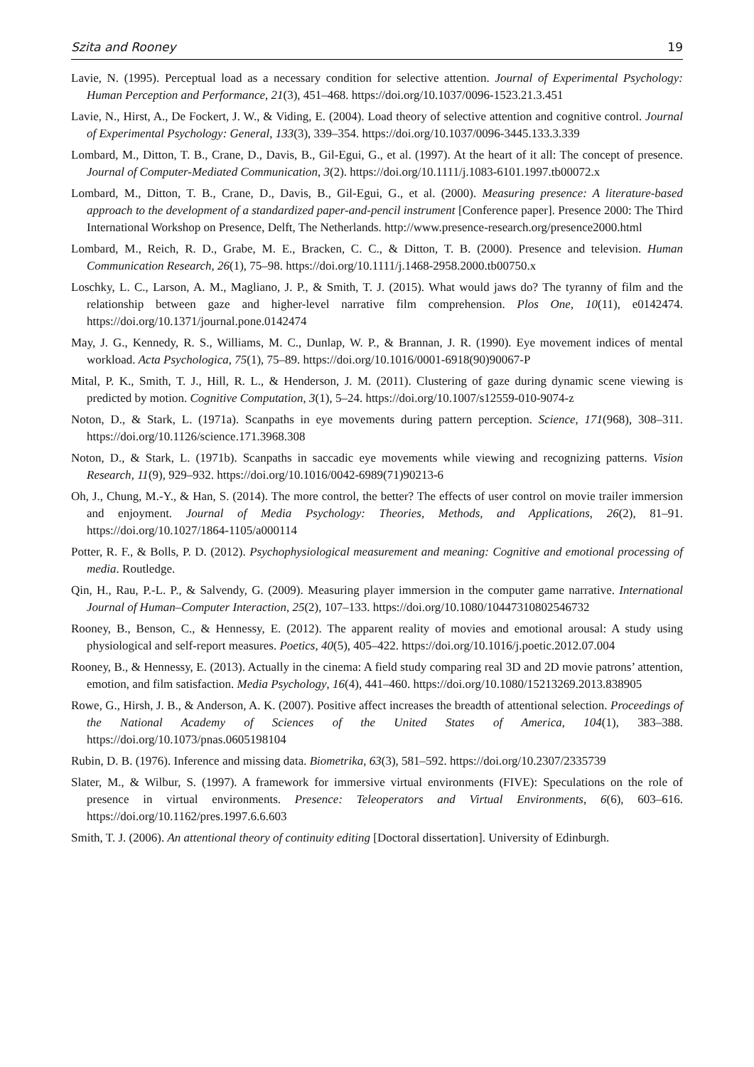Szita and Rooney 19
Lavie, N. (1995). Perceptual load as a necessary condition for selective attention. Journal of Experimental Psychology: Human Perception and Performance, 21(3), 451–468. https://doi.org/10.1037/0096-1523.21.3.451
Lavie, N., Hirst, A., De Fockert, J. W., & Viding, E. (2004). Load theory of selective attention and cognitive control. Journal of Experimental Psychology: General, 133(3), 339–354. https://doi.org/10.1037/0096-3445.133.3.339
Lombard, M., Ditton, T. B., Crane, D., Davis, B., Gil-Egui, G., et al. (1997). At the heart of it all: The concept of presence. Journal of Computer-Mediated Communication, 3(2). https://doi.org/10.1111/j.1083-6101.1997.tb00072.x
Lombard, M., Ditton, T. B., Crane, D., Davis, B., Gil-Egui, G., et al. (2000). Measuring presence: A literature-based approach to the development of a standardized paper-and-pencil instrument [Conference paper]. Presence 2000: The Third International Workshop on Presence, Delft, The Netherlands. http://www.presence-research.org/presence2000.html
Lombard, M., Reich, R. D., Grabe, M. E., Bracken, C. C., & Ditton, T. B. (2000). Presence and television. Human Communication Research, 26(1), 75–98. https://doi.org/10.1111/j.1468-2958.2000.tb00750.x
Loschky, L. C., Larson, A. M., Magliano, J. P., & Smith, T. J. (2015). What would jaws do? The tyranny of film and the relationship between gaze and higher-level narrative film comprehension. Plos One, 10(11), e0142474. https://doi.org/10.1371/journal.pone.0142474
May, J. G., Kennedy, R. S., Williams, M. C., Dunlap, W. P., & Brannan, J. R. (1990). Eye movement indices of mental workload. Acta Psychologica, 75(1), 75–89. https://doi.org/10.1016/0001-6918(90)90067-P
Mital, P. K., Smith, T. J., Hill, R. L., & Henderson, J. M. (2011). Clustering of gaze during dynamic scene viewing is predicted by motion. Cognitive Computation, 3(1), 5–24. https://doi.org/10.1007/s12559-010-9074-z
Noton, D., & Stark, L. (1971a). Scanpaths in eye movements during pattern perception. Science, 171(968), 308–311. https://doi.org/10.1126/science.171.3968.308
Noton, D., & Stark, L. (1971b). Scanpaths in saccadic eye movements while viewing and recognizing patterns. Vision Research, 11(9), 929–932. https://doi.org/10.1016/0042-6989(71)90213-6
Oh, J., Chung, M.-Y., & Han, S. (2014). The more control, the better? The effects of user control on movie trailer immersion and enjoyment. Journal of Media Psychology: Theories, Methods, and Applications, 26(2), 81–91. https://doi.org/10.1027/1864-1105/a000114
Potter, R. F., & Bolls, P. D. (2012). Psychophysiological measurement and meaning: Cognitive and emotional processing of media. Routledge.
Qin, H., Rau, P.-L. P., & Salvendy, G. (2009). Measuring player immersion in the computer game narrative. International Journal of Human–Computer Interaction, 25(2), 107–133. https://doi.org/10.1080/10447310802546732
Rooney, B., Benson, C., & Hennessy, E. (2012). The apparent reality of movies and emotional arousal: A study using physiological and self-report measures. Poetics, 40(5), 405–422. https://doi.org/10.1016/j.poetic.2012.07.004
Rooney, B., & Hennessy, E. (2013). Actually in the cinema: A field study comparing real 3D and 2D movie patrons’ attention, emotion, and film satisfaction. Media Psychology, 16(4), 441–460. https://doi.org/10.1080/15213269.2013.838905
Rowe, G., Hirsh, J. B., & Anderson, A. K. (2007). Positive affect increases the breadth of attentional selection. Proceedings of the National Academy of Sciences of the United States of America, 104(1), 383–388. https://doi.org/10.1073/pnas.0605198104
Rubin, D. B. (1976). Inference and missing data. Biometrika, 63(3), 581–592. https://doi.org/10.2307/2335739
Slater, M., & Wilbur, S. (1997). A framework for immersive virtual environments (FIVE): Speculations on the role of presence in virtual environments. Presence: Teleoperators and Virtual Environments, 6(6), 603–616. https://doi.org/10.1162/pres.1997.6.6.603
Smith, T. J. (2006). An attentional theory of continuity editing [Doctoral dissertation]. University of Edinburgh.